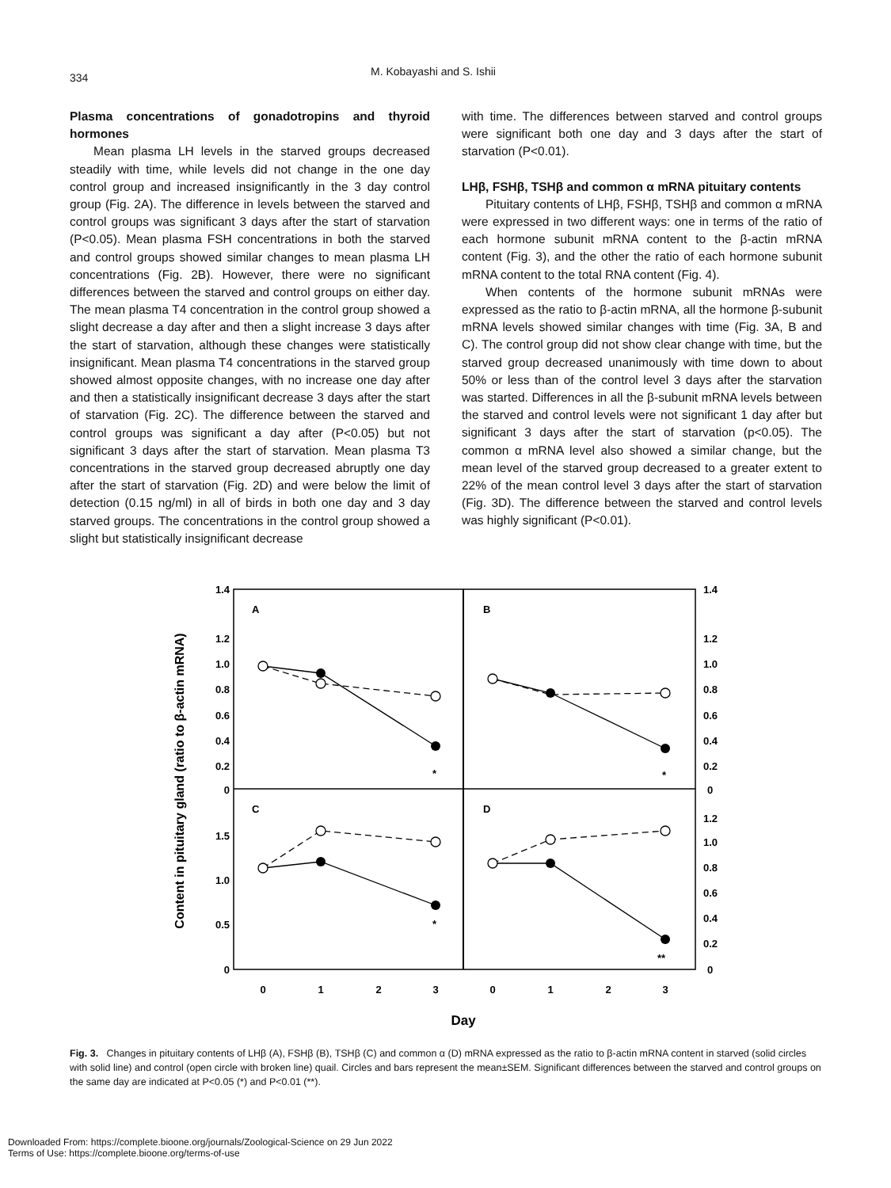334
M. Kobayashi and S. Ishii
Plasma concentrations of gonadotropins and thyroid hormones
Mean plasma LH levels in the starved groups decreased steadily with time, while levels did not change in the one day control group and increased insignificantly in the 3 day control group (Fig. 2A). The difference in levels between the starved and control groups was significant 3 days after the start of starvation (P<0.05). Mean plasma FSH concentrations in both the starved and control groups showed similar changes to mean plasma LH concentrations (Fig. 2B). However, there were no significant differences between the starved and control groups on either day. The mean plasma T4 concentration in the control group showed a slight decrease a day after and then a slight increase 3 days after the start of starvation, although these changes were statistically insignificant. Mean plasma T4 concentrations in the starved group showed almost opposite changes, with no increase one day after and then a statistically insignificant decrease 3 days after the start of starvation (Fig. 2C). The difference between the starved and control groups was significant a day after (P<0.05) but not significant 3 days after the start of starvation. Mean plasma T3 concentrations in the starved group decreased abruptly one day after the start of starvation (Fig. 2D) and were below the limit of detection (0.15 ng/ml) in all of birds in both one day and 3 day starved groups. The concentrations in the control group showed a slight but statistically insignificant decrease
with time. The differences between starved and control groups were significant both one day and 3 days after the start of starvation (P<0.01).
LHβ, FSHβ, TSHβ and common α mRNA pituitary contents
Pituitary contents of LHβ, FSHβ, TSHβ and common α mRNA were expressed in two different ways: one in terms of the ratio of each hormone subunit mRNA content to the β-actin mRNA content (Fig. 3), and the other the ratio of each hormone subunit mRNA content to the total RNA content (Fig. 4).
When contents of the hormone subunit mRNAs were expressed as the ratio to β-actin mRNA, all the hormone β-subunit mRNA levels showed similar changes with time (Fig. 3A, B and C). The control group did not show clear change with time, but the starved group decreased unanimously with time down to about 50% or less than of the control level 3 days after the starvation was started. Differences in all the β-subunit mRNA levels between the starved and control levels were not significant 1 day after but significant 3 days after the start of starvation (p<0.05). The common α mRNA level also showed a similar change, but the mean level of the starved group decreased to a greater extent to 22% of the mean control level 3 days after the start of starvation (Fig. 3D). The difference between the starved and control levels was highly significant (P<0.01).
Content in pituitary gland (ratio to β-actin mRNA)
1.4
1.2
1.0
0.8
0.6
0.4
0.2
0
1.5
1.0
0.5
0
1.4
1.2
1.0
0.8
0.6
0.4
0.2
0
1.2
1.0
0.8
0.6
0.4
0.2
0
A
B
C
D
*
*
*
**
0
1
2
3
0
1
2
3
Day
Fig. 3. Changes in pituitary contents of LHβ (A), FSHβ (B), TSHβ (C) and common α (D) mRNA expressed as the ratio to β-actin mRNA content in starved (solid circles with solid line) and control (open circle with broken line) quail. Circles and bars represent the mean±SEM. Significant differences between the starved and control groups on the same day are indicated at P<0.05 (*) and P<0.01 (**).
Downloaded From: https://complete.bioone.org/journals/Zoological-Science on 29 Jun 2022
Terms of Use: https://complete.bioone.org/terms-of-use